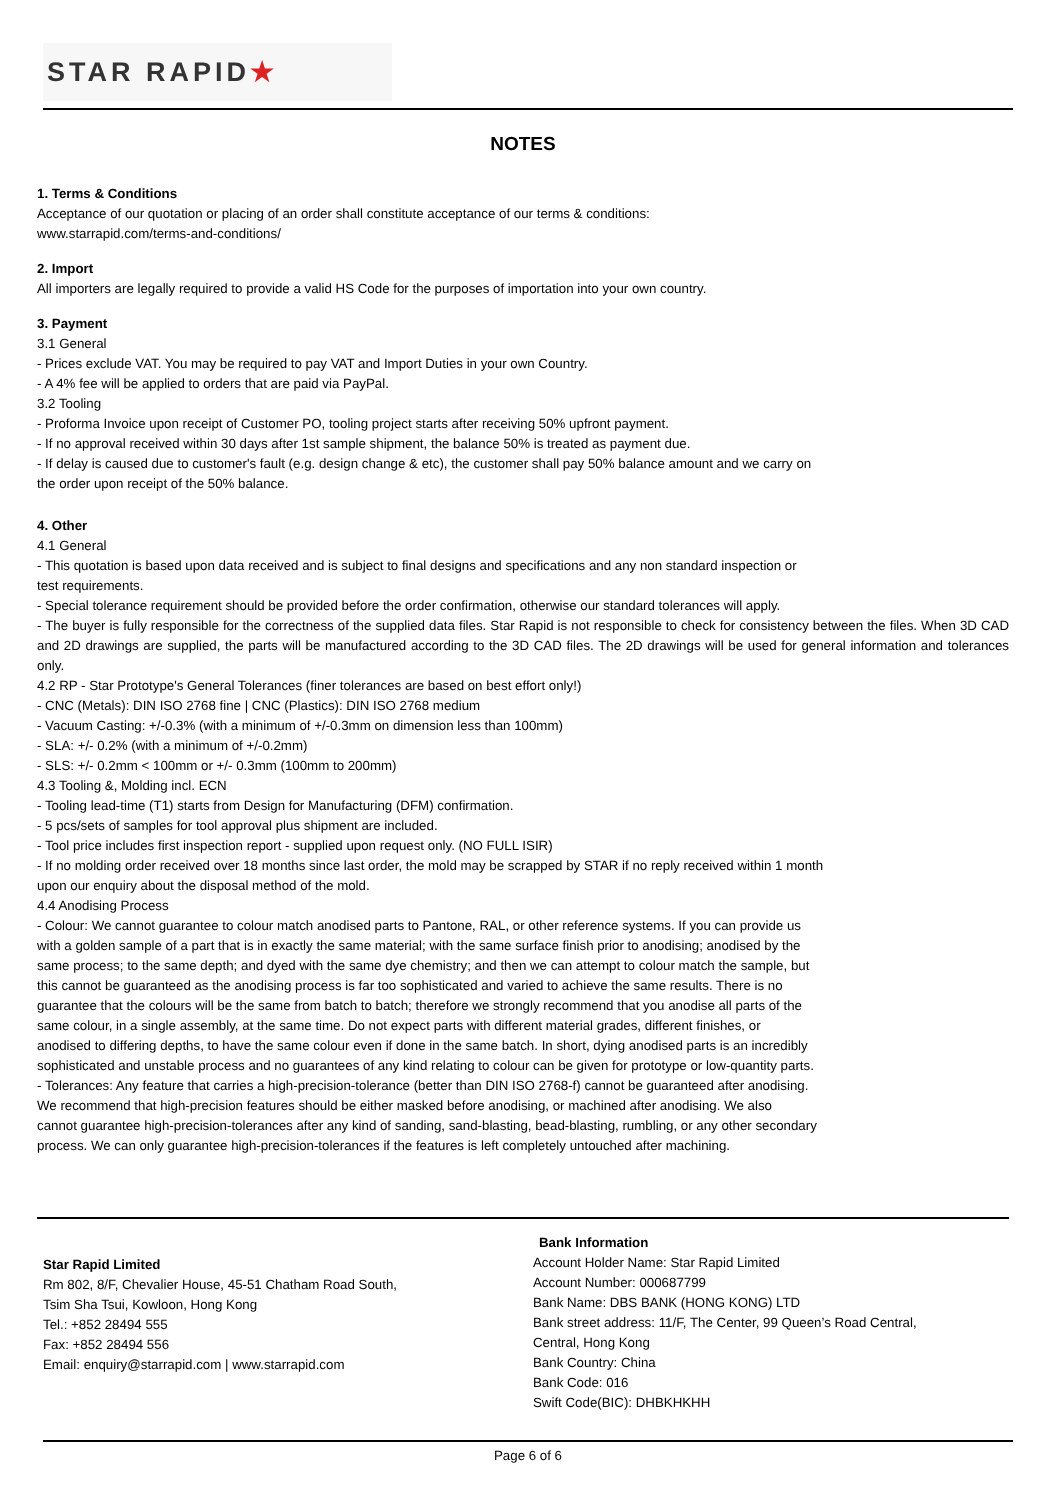STAR RAPID ★
NOTES
1. Terms & Conditions
Acceptance of our quotation or placing of an order shall constitute acceptance of our terms & conditions:
www.starrapid.com/terms-and-conditions/
2. Import
All importers are legally required to provide a valid HS Code for the purposes of importation into your own country.
3. Payment
3.1 General
- Prices exclude VAT. You may be required to pay VAT and Import Duties in your own Country.
- A 4% fee will be applied to orders that are paid via PayPal.
3.2 Tooling
- Proforma Invoice upon receipt of Customer PO, tooling project starts after receiving 50% upfront payment.
- If no approval received within 30 days after 1st sample shipment, the balance 50% is treated as payment due.
- If delay is caused due to customer's fault (e.g. design change & etc), the customer shall pay 50% balance amount and we carry on
the order upon receipt of the 50% balance.
4. Other
4.1 General
- This quotation is based upon data received and is subject to final designs and specifications and any non standard inspection or
test requirements.
- Special tolerance requirement should be provided before the order confirmation, otherwise our standard tolerances will apply.
- The buyer is fully responsible for the correctness of the supplied data files. Star Rapid is not responsible to check for consistency between the files. When 3D CAD and 2D drawings are supplied, the parts will be manufactured according to the 3D CAD files. The 2D drawings will be used for general information and tolerances only.
4.2 RP - Star Prototype's General Tolerances (finer tolerances are based on best effort only!)
- CNC (Metals): DIN ISO 2768 fine | CNC (Plastics): DIN ISO 2768 medium
- Vacuum Casting: +/-0.3% (with a minimum of +/-0.3mm on dimension less than 100mm)
- SLA: +/- 0.2% (with a minimum of +/-0.2mm)
- SLS: +/- 0.2mm < 100mm or +/- 0.3mm (100mm to 200mm)
4.3 Tooling &, Molding incl. ECN
- Tooling lead-time (T1) starts from Design for Manufacturing (DFM) confirmation.
- 5 pcs/sets of samples for tool approval plus shipment are included.
- Tool price includes first inspection report - supplied upon request only. (NO FULL ISIR)
- If no molding order received over 18 months since last order, the mold may be scrapped by STAR if no reply received within 1 month
upon our enquiry about the disposal method of the mold.
4.4 Anodising Process
- Colour: We cannot guarantee to colour match anodised parts to Pantone, RAL, or other reference systems. If you can provide us
with a golden sample of a part that is in exactly the same material; with the same surface finish prior to anodising; anodised by the
same process; to the same depth; and dyed with the same dye chemistry; and then we can attempt to colour match the sample, but
this cannot be guaranteed as the anodising process is far too sophisticated and varied to achieve the same results. There is no
guarantee that the colours will be the same from batch to batch; therefore we strongly recommend that you anodise all parts of the
same colour, in a single assembly, at the same time. Do not expect parts with different material grades, different finishes, or
anodised to differing depths, to have the same colour even if done in the same batch. In short, dying anodised parts is an incredibly
sophisticated and unstable process and no guarantees of any kind relating to colour can be given for prototype or low-quantity parts.
- Tolerances: Any feature that carries a high-precision-tolerance (better than DIN ISO 2768-f) cannot be guaranteed after anodising.
We recommend that high-precision features should be either masked before anodising, or machined after anodising. We also
cannot guarantee high-precision-tolerances after any kind of sanding, sand-blasting, bead-blasting, rumbling, or any other secondary
process. We can only guarantee high-precision-tolerances if the features is left completely untouched after machining.
Star Rapid Limited
Rm 802, 8/F, Chevalier House, 45-51 Chatham Road South,
Tsim Sha Tsui, Kowloon, Hong Kong
Tel.: +852 28494 555
Fax: +852 28494 556
Email: enquiry@starrapid.com | www.starrapid.com
Bank Information
Account Holder Name: Star Rapid Limited
Account Number: 000687799
Bank Name: DBS BANK (HONG KONG) LTD
Bank street address: 11/F, The Center, 99 Queen’s Road Central,
Central, Hong Kong
Bank Country: China
Bank Code: 016
Swift Code(BIC): DHBKHKHH
Page 6 of 6